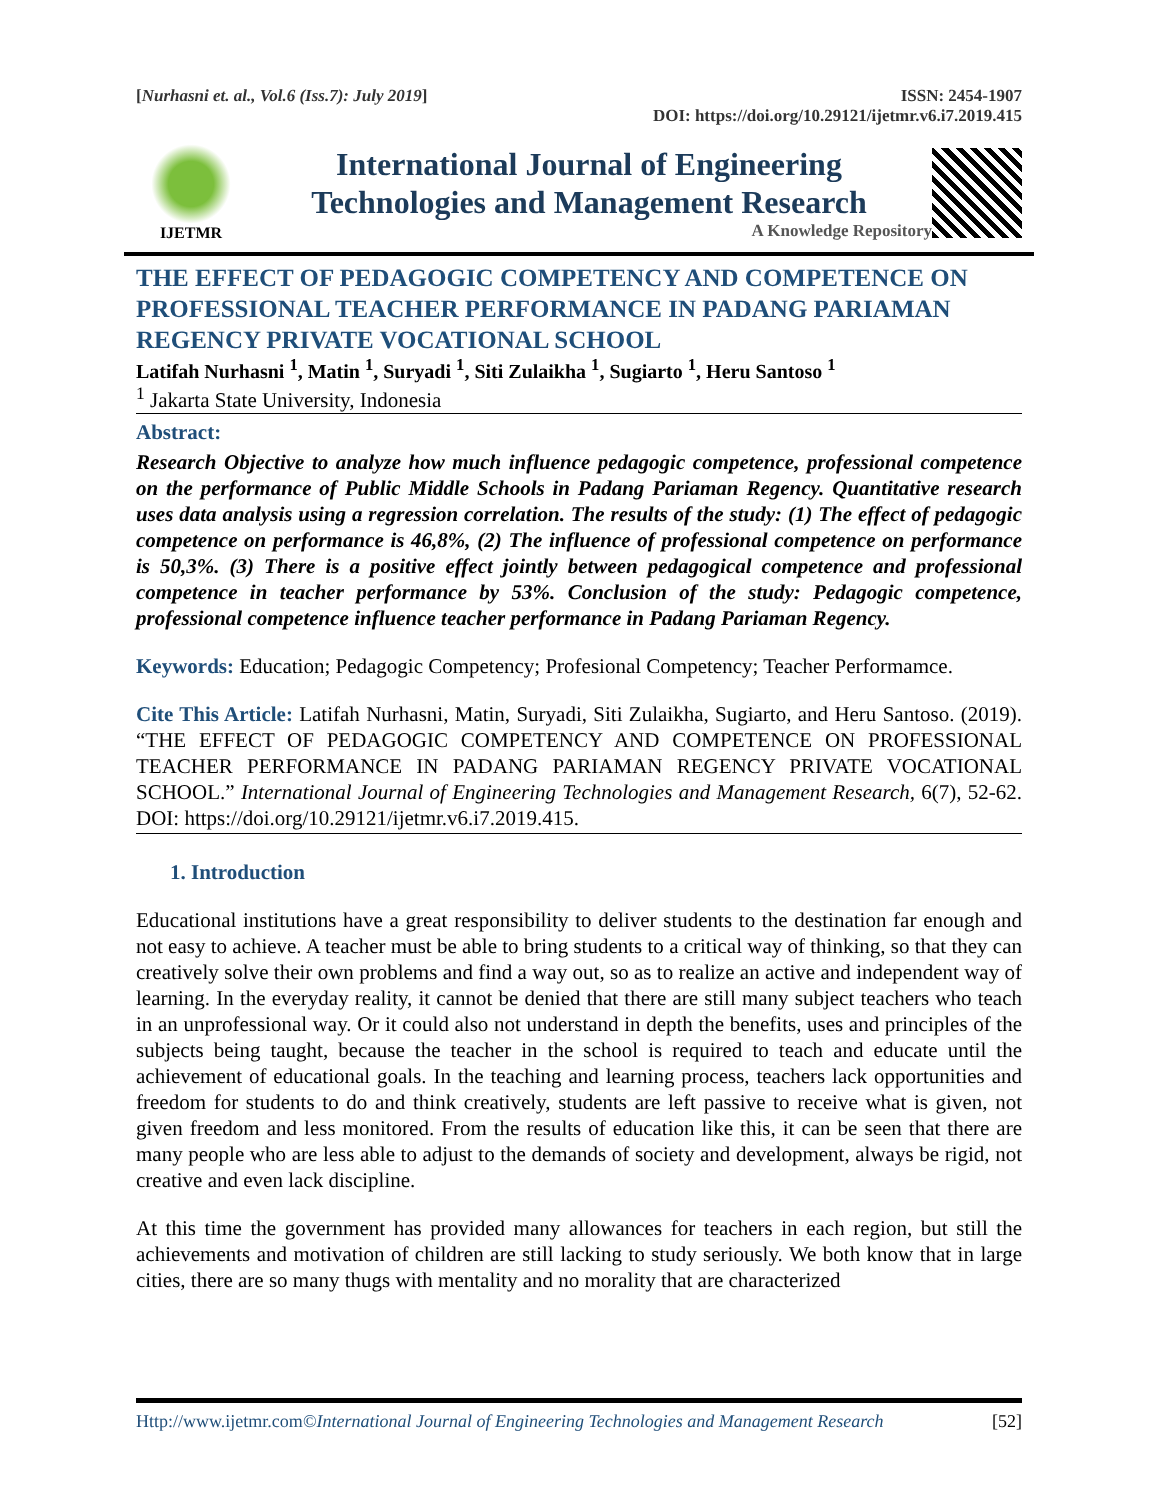[Nurhasni et. al., Vol.6 (Iss.7): July 2019] ISSN: 2454-1907
DOI: https://doi.org/10.29121/ijetmr.v6.i7.2019.415
IJETMR
International Journal of Engineering
Technologies and Management Research
A Knowledge Repository
THE EFFECT OF PEDAGOGIC COMPETENCY AND COMPETENCE ON PROFESSIONAL TEACHER PERFORMANCE IN PADANG PARIAMAN REGENCY PRIVATE VOCATIONAL SCHOOL
Latifah Nurhasni <sup>1</sup>, Matin <sup>1</sup>, Suryadi <sup>1</sup>, Siti Zulaikha <sup>1</sup>, Sugiarto <sup>1</sup>, Heru Santoso <sup>1</sup>
<sup>1</sup> Jakarta State University, Indonesia
Abstract:
Research Objective to analyze how much influence pedagogic competence, professional competence on the performance of Public Middle Schools in Padang Pariaman Regency. Quantitative research uses data analysis using a regression correlation. The results of the study: (1) The effect of pedagogic competence on performance is 46,8%, (2) The influence of professional competence on performance is 50,3%. (3) There is a positive effect jointly between pedagogical competence and professional competence in teacher performance by 53%. Conclusion of the study: Pedagogic competence, professional competence influence teacher performance in Padang Pariaman Regency.
Keywords: Education; Pedagogic Competency; Profesional Competency; Teacher Performamce.
Cite This Article: Latifah Nurhasni, Matin, Suryadi, Siti Zulaikha, Sugiarto, and Heru Santoso. (2019). “THE EFFECT OF PEDAGOGIC COMPETENCY AND COMPETENCE ON PROFESSIONAL TEACHER PERFORMANCE IN PADANG PARIAMAN REGENCY PRIVATE VOCATIONAL SCHOOL.” International Journal of Engineering Technologies and Management Research, 6(7), 52-62. DOI: https://doi.org/10.29121/ijetmr.v6.i7.2019.415.
1. Introduction
Educational institutions have a great responsibility to deliver students to the destination far enough and not easy to achieve. A teacher must be able to bring students to a critical way of thinking, so that they can creatively solve their own problems and find a way out, so as to realize an active and independent way of learning. In the everyday reality, it cannot be denied that there are still many subject teachers who teach in an unprofessional way. Or it could also not understand in depth the benefits, uses and principles of the subjects being taught, because the teacher in the school is required to teach and educate until the achievement of educational goals. In the teaching and learning process, teachers lack opportunities and freedom for students to do and think creatively, students are left passive to receive what is given, not given freedom and less monitored. From the results of education like this, it can be seen that there are many people who are less able to adjust to the demands of society and development, always be rigid, not creative and even lack discipline.
At this time the government has provided many allowances for teachers in each region, but still the achievements and motivation of children are still lacking to study seriously. We both know that in large cities, there are so many thugs with mentality and no morality that are characterized
Http://www.ijetmr.com©International Journal of Engineering Technologies and Management Research [52]